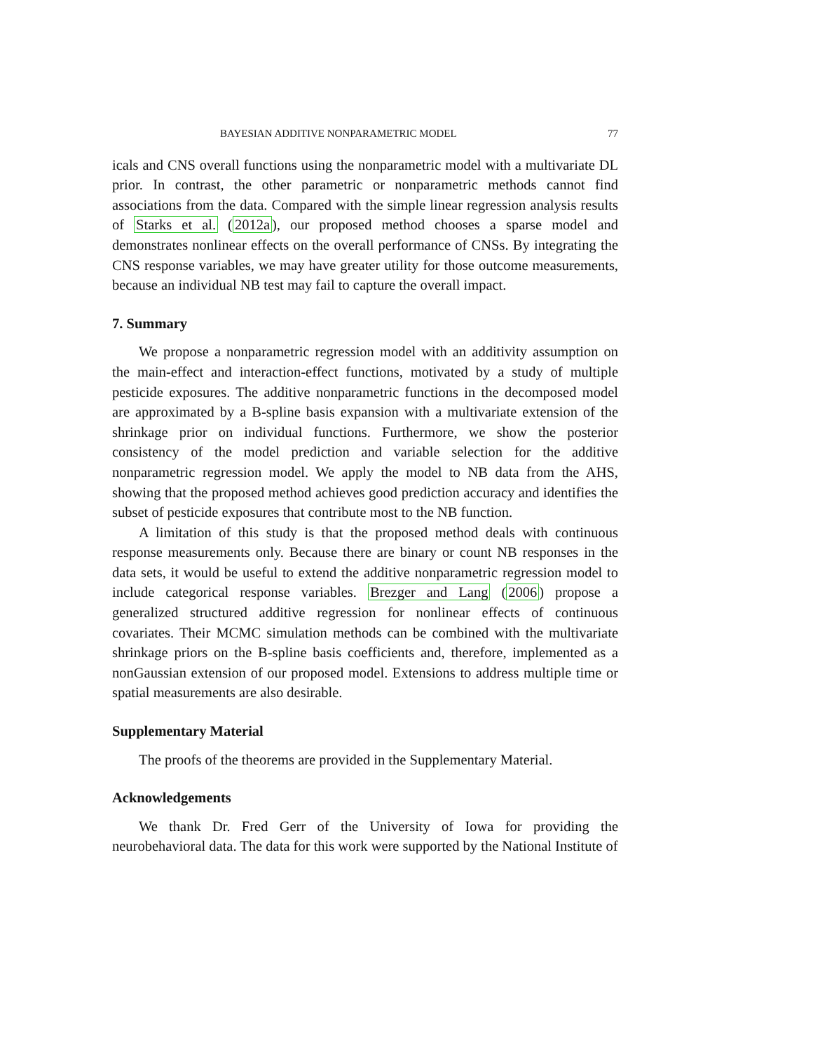BAYESIAN ADDITIVE NONPARAMETRIC MODEL 77
icals and CNS overall functions using the nonparametric model with a multivariate DL prior. In contrast, the other parametric or nonparametric methods cannot find associations from the data. Compared with the simple linear regression analysis results of Starks et al. (2012a), our proposed method chooses a sparse model and demonstrates nonlinear effects on the overall performance of CNSs. By integrating the CNS response variables, we may have greater utility for those outcome measurements, because an individual NB test may fail to capture the overall impact.
7. Summary
We propose a nonparametric regression model with an additivity assumption on the main-effect and interaction-effect functions, motivated by a study of multiple pesticide exposures. The additive nonparametric functions in the decomposed model are approximated by a B-spline basis expansion with a multivariate extension of the shrinkage prior on individual functions. Furthermore, we show the posterior consistency of the model prediction and variable selection for the additive nonparametric regression model. We apply the model to NB data from the AHS, showing that the proposed method achieves good prediction accuracy and identifies the subset of pesticide exposures that contribute most to the NB function.
A limitation of this study is that the proposed method deals with continuous response measurements only. Because there are binary or count NB responses in the data sets, it would be useful to extend the additive nonparametric regression model to include categorical response variables. Brezger and Lang (2006) propose a generalized structured additive regression for nonlinear effects of continuous covariates. Their MCMC simulation methods can be combined with the multivariate shrinkage priors on the B-spline basis coefficients and, therefore, implemented as a nonGaussian extension of our proposed model. Extensions to address multiple time or spatial measurements are also desirable.
Supplementary Material
The proofs of the theorems are provided in the Supplementary Material.
Acknowledgements
We thank Dr. Fred Gerr of the University of Iowa for providing the neurobehavioral data. The data for this work were supported by the National Institute of